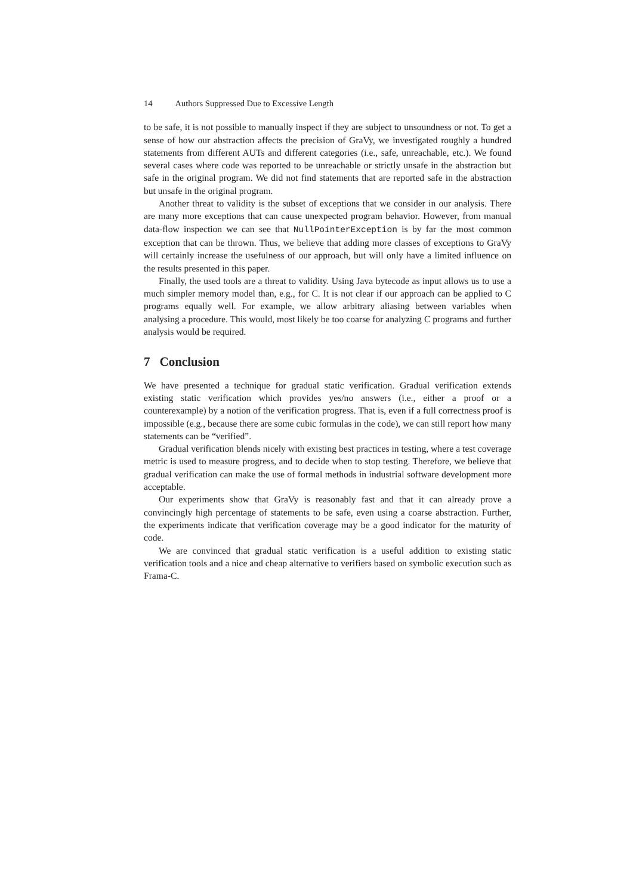14 Authors Suppressed Due to Excessive Length
to be safe, it is not possible to manually inspect if they are subject to unsoundness or not. To get a sense of how our abstraction affects the precision of GraVy, we investigated roughly a hundred statements from different AUTs and different categories (i.e., safe, unreachable, etc.). We found several cases where code was reported to be unreachable or strictly unsafe in the abstraction but safe in the original program. We did not find statements that are reported safe in the abstraction but unsafe in the original program.
Another threat to validity is the subset of exceptions that we consider in our analysis. There are many more exceptions that can cause unexpected program behavior. However, from manual data-flow inspection we can see that NullPointerException is by far the most common exception that can be thrown. Thus, we believe that adding more classes of exceptions to GraVy will certainly increase the usefulness of our approach, but will only have a limited influence on the results presented in this paper.
Finally, the used tools are a threat to validity. Using Java bytecode as input allows us to use a much simpler memory model than, e.g., for C. It is not clear if our approach can be applied to C programs equally well. For example, we allow arbitrary aliasing between variables when analysing a procedure. This would, most likely be too coarse for analyzing C programs and further analysis would be required.
7 Conclusion
We have presented a technique for gradual static verification. Gradual verification extends existing static verification which provides yes/no answers (i.e., either a proof or a counterexample) by a notion of the verification progress. That is, even if a full correctness proof is impossible (e.g., because there are some cubic formulas in the code), we can still report how many statements can be “verified”.
Gradual verification blends nicely with existing best practices in testing, where a test coverage metric is used to measure progress, and to decide when to stop testing. Therefore, we believe that gradual verification can make the use of formal methods in industrial software development more acceptable.
Our experiments show that GraVy is reasonably fast and that it can already prove a convincingly high percentage of statements to be safe, even using a coarse abstraction. Further, the experiments indicate that verification coverage may be a good indicator for the maturity of code.
We are convinced that gradual static verification is a useful addition to existing static verification tools and a nice and cheap alternative to verifiers based on symbolic execution such as Frama-C.